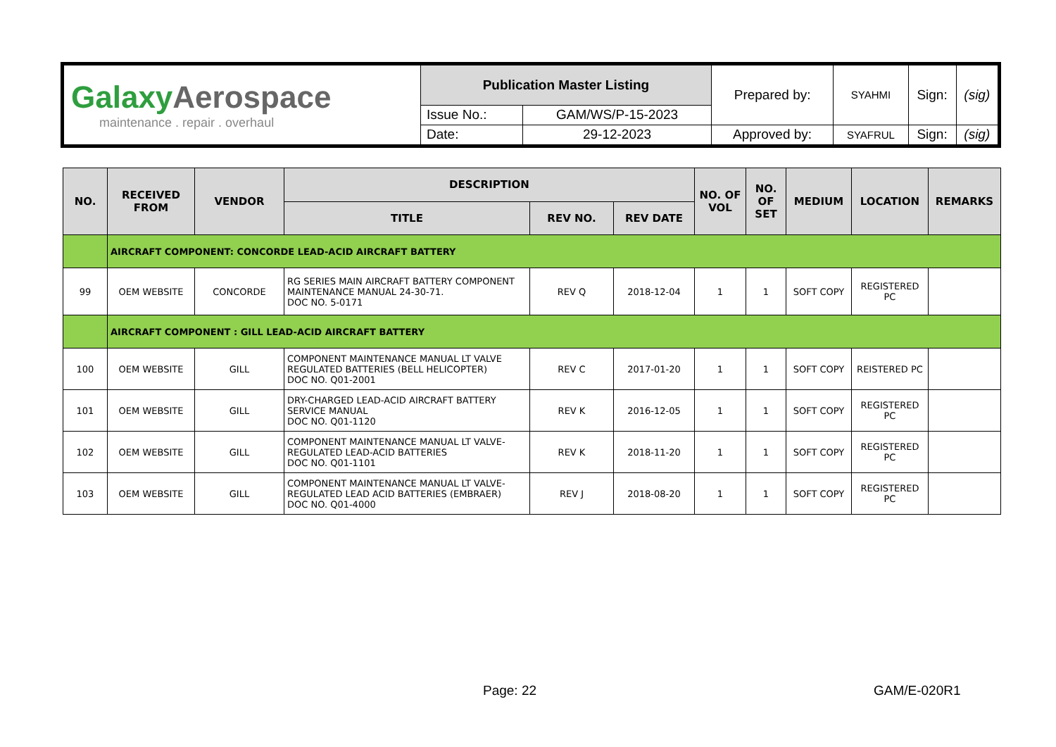| Galaxy Aerospace maintenance . repair . overhaul | Publication Master Listing | | Prepared by: | SYAHMI | Sign: | (sig) |
| | Issue No.: | GAM/WS/P-15-2023 | | | | |
| | Date: | 29-12-2023 | Approved by: | SYAFRUL | Sign: | (sig) |
| NO. | RECEIVED FROM | VENDOR | DESCRIPTION | | | NO. OF VOL | NO. OF SET | MEDIUM | LOCATION | REMARKS |
| --- | --- | --- | --- | --- | --- | --- | --- | --- | --- | --- |
| | | | TITLE | REV NO. | REV DATE | | | | | |
| | AIRCRAFT COMPONENT: CONCORDE LEAD-ACID AIRCRAFT BATTERY | | | | | | | | | |
| 99 | OEM WEBSITE | CONCORDE | RG SERIES MAIN AIRCRAFT BATTERY COMPONENT MAINTENANCE MANUAL 24-30-71. DOC NO. 5-0171 | REV Q | 2018-12-04 | 1 | 1 | SOFT COPY | REGISTERED PC | |
| | AIRCRAFT COMPONENT : GILL LEAD-ACID AIRCRAFT BATTERY | | | | | | | | | |
| 100 | OEM WEBSITE | GILL | COMPONENT MAINTENANCE MANUAL LT VALVE REGULATED BATTERIES (BELL HELICOPTER) DOC NO. Q01-2001 | REV C | 2017-01-20 | 1 | 1 | SOFT COPY | REISTERED PC | |
| 101 | OEM WEBSITE | GILL | DRY-CHARGED LEAD-ACID AIRCRAFT BATTERY SERVICE MANUAL DOC NO. Q01-1120 | REV K | 2016-12-05 | 1 | 1 | SOFT COPY | REGISTERED PC | |
| 102 | OEM WEBSITE | GILL | COMPONENT MAINTENANCE MANUAL LT VALVE-REGULATED LEAD-ACID BATTERIES DOC NO. Q01-1101 | REV K | 2018-11-20 | 1 | 1 | SOFT COPY | REGISTERED PC | |
| 103 | OEM WEBSITE | GILL | COMPONENT MAINTENANCE MANUAL LT VALVE-REGULATED LEAD ACID BATTERIES (EMBRAER) DOC NO. Q01-4000 | REV J | 2018-08-20 | 1 | 1 | SOFT COPY | REGISTERED PC | |
Page: 22 GAM/E-020R1